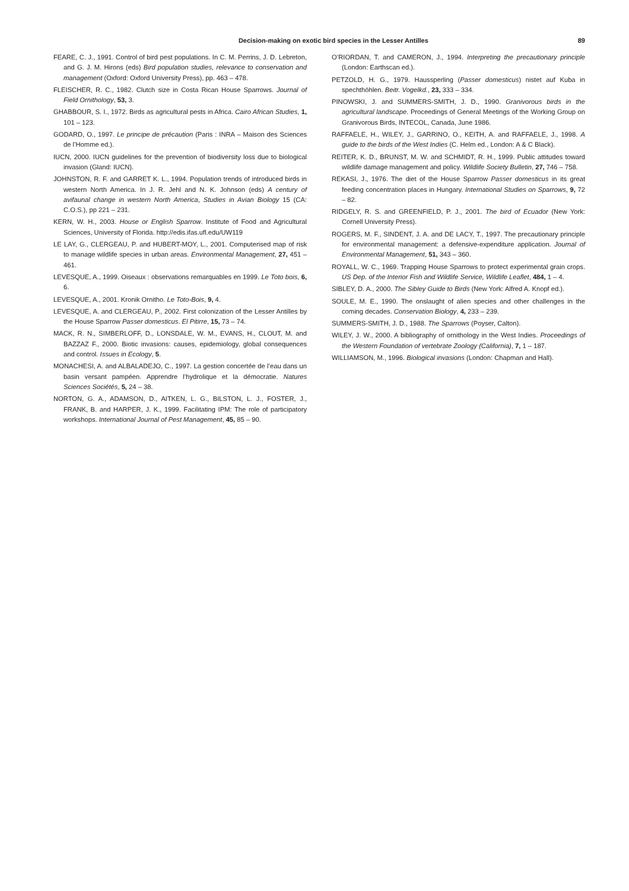Decision-making on exotic bird species in the Lesser Antilles 89
FEARE, C. J., 1991. Control of bird pest populations. In C. M. Perrins, J. D. Lebreton, and G. J. M. Hirons (eds) Bird population studies, relevance to conservation and management (Oxford: Oxford University Press), pp. 463 – 478.
FLEISCHER, R. C., 1982. Clutch size in Costa Rican House Sparrows. Journal of Field Ornithology, 53, 3.
GHABBOUR, S. I., 1972. Birds as agricultural pests in Africa. Cairo African Studies, 1, 101 – 123.
GODARD, O., 1997. Le principe de précaution (Paris : INRA – Maison des Sciences de l’Homme ed.).
IUCN, 2000. IUCN guidelines for the prevention of biodiversity loss due to biological invasion (Gland: IUCN).
JOHNSTON, R. F. and GARRET K. L., 1994. Population trends of introduced birds in western North America. In J. R. Jehl and N. K. Johnson (eds) A century of avifaunal change in western North America, Studies in Avian Biology 15 (CA: C.O.S.), pp 221 – 231.
KERN, W. H., 2003. House or English Sparrow. Institute of Food and Agricultural Sciences, University of Florida. http://edis.ifas.ufl.edu/UW119
LE LAY, G., CLERGEAU, P. and HUBERT-MOY, L., 2001. Computerised map of risk to manage wildlife species in urban areas. Environmental Management, 27, 451 – 461.
LEVESQUE, A., 1999. Oiseaux : observations remarquables en 1999. Le Toto bois, 6, 6.
LEVESQUE, A., 2001. Kronik Ornitho. Le Toto-Bois, 9, 4.
LEVESQUE, A. and CLERGEAU, P., 2002. First colonization of the Lesser Antilles by the House Sparrow Passer domesticus. El Pitirre, 15, 73 – 74.
MACK, R. N., SIMBERLOFF, D., LONSDALE, W. M., EVANS, H., CLOUT, M. and BAZZAZ F., 2000. Biotic invasions: causes, epidemiology, global consequences and control. Issues in Ecology, 5.
MONACHESI, A. and ALBALADEJO, C., 1997. La gestion concertée de l’eau dans un basin versant pampéen. Apprendre l’hydrolique et la démocratie. Natures Sciences Sociétés, 5, 24 – 38.
NORTON, G. A., ADAMSON, D., AITKEN, L. G., BILSTON, L. J., FOSTER, J., FRANK, B. and HARPER, J. K., 1999. Facilitating IPM: The role of participatory workshops. International Journal of Pest Management, 45, 85 – 90.
O’RIORDAN, T. and CAMERON, J., 1994. Interpreting the precautionary principle (London: Earthscan ed.).
PETZOLD, H. G., 1979. Haussperling (Passer domesticus) nistet auf Kuba in spechthöhlen. Beitr. Vogelkd., 23, 333 – 334.
PINOWSKI, J. and SUMMERS-SMITH, J. D., 1990. Granivorous birds in the agricultural landscape. Proceedings of General Meetings of the Working Group on Granivorous Birds, INTECOL, Canada, June 1986.
RAFFAELE, H., WILEY, J., GARRINO, O., KEITH, A. and RAFFAELE, J., 1998. A guide to the birds of the West Indies (C. Helm ed., London: A & C Black).
REITER, K. D., BRUNST, M. W. and SCHMIDT, R. H., 1999. Public attitudes toward wildlife damage management and policy. Wildlife Society Bulletin, 27, 746 – 758.
REKASI, J., 1976. The diet of the House Sparrow Passer domesticus in its great feeding concentration places in Hungary. International Studies on Sparrows, 9, 72 – 82.
RIDGELY, R. S. and GREENFIELD, P. J., 2001. The bird of Ecuador (New York: Cornell University Press).
ROGERS, M. F., SINDENT, J. A. and DE LACY, T., 1997. The precautionary principle for environmental management: a defensive-expenditure application. Journal of Environmental Management, 51, 343 – 360.
ROYALL, W. C., 1969. Trapping House Sparrows to protect experimental grain crops. US Dep. of the Interior Fish and Wildlife Service, Wildlife Leaflet, 484, 1 – 4.
SIBLEY, D. A., 2000. The Sibley Guide to Birds (New York: Alfred A. Knopf ed.).
SOULE, M. E., 1990. The onslaught of alien species and other challenges in the coming decades. Conservation Biology, 4, 233 – 239.
SUMMERS-SMITH, J. D., 1988. The Sparrows (Poyser, Calton).
WILEY, J. W., 2000. A bibliography of ornithology in the West Indies. Proceedings of the Western Foundation of vertebrate Zoology (California), 7, 1 – 187.
WILLIAMSON, M., 1996. Biological invasions (London: Chapman and Hall).